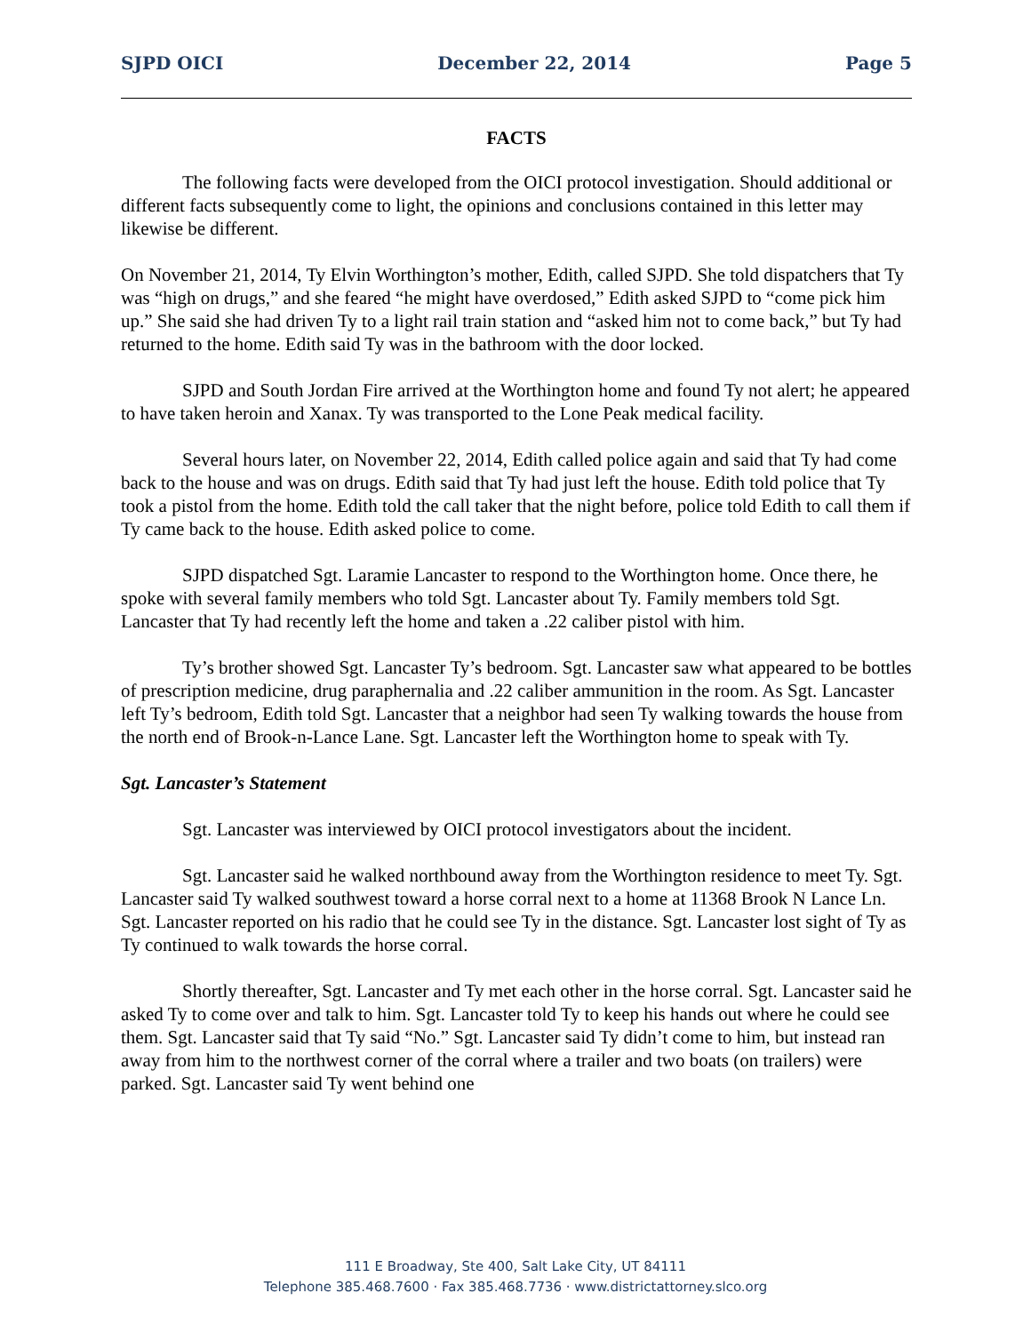SJPD OICI December 22, 2014 Page 5
FACTS
The following facts were developed from the OICI protocol investigation. Should additional or different facts subsequently come to light, the opinions and conclusions contained in this letter may likewise be different.
On November 21, 2014, Ty Elvin Worthington’s mother, Edith, called SJPD. She told dispatchers that Ty was “high on drugs,” and she feared “he might have overdosed,” Edith asked SJPD to “come pick him up.” She said she had driven Ty to a light rail train station and “asked him not to come back,” but Ty had returned to the home. Edith said Ty was in the bathroom with the door locked.
SJPD and South Jordan Fire arrived at the Worthington home and found Ty not alert; he appeared to have taken heroin and Xanax. Ty was transported to the Lone Peak medical facility.
Several hours later, on November 22, 2014, Edith called police again and said that Ty had come back to the house and was on drugs. Edith said that Ty had just left the house. Edith told police that Ty took a pistol from the home. Edith told the call taker that the night before, police told Edith to call them if Ty came back to the house. Edith asked police to come.
SJPD dispatched Sgt. Laramie Lancaster to respond to the Worthington home. Once there, he spoke with several family members who told Sgt. Lancaster about Ty. Family members told Sgt. Lancaster that Ty had recently left the home and taken a .22 caliber pistol with him.
Ty’s brother showed Sgt. Lancaster Ty’s bedroom. Sgt. Lancaster saw what appeared to be bottles of prescription medicine, drug paraphernalia and .22 caliber ammunition in the room. As Sgt. Lancaster left Ty’s bedroom, Edith told Sgt. Lancaster that a neighbor had seen Ty walking towards the house from the north end of Brook-n-Lance Lane. Sgt. Lancaster left the Worthington home to speak with Ty.
Sgt. Lancaster’s Statement
Sgt. Lancaster was interviewed by OICI protocol investigators about the incident.
Sgt. Lancaster said he walked northbound away from the Worthington residence to meet Ty. Sgt. Lancaster said Ty walked southwest toward a horse corral next to a home at 11368 Brook N Lance Ln. Sgt. Lancaster reported on his radio that he could see Ty in the distance. Sgt. Lancaster lost sight of Ty as Ty continued to walk towards the horse corral.
Shortly thereafter, Sgt. Lancaster and Ty met each other in the horse corral. Sgt. Lancaster said he asked Ty to come over and talk to him. Sgt. Lancaster told Ty to keep his hands out where he could see them. Sgt. Lancaster said that Ty said “No.” Sgt. Lancaster said Ty didn’t come to him, but instead ran away from him to the northwest corner of the corral where a trailer and two boats (on trailers) were parked. Sgt. Lancaster said Ty went behind one
111 E Broadway, Ste 400, Salt Lake City, UT 84111
Telephone 385.468.7600 · Fax 385.468.7736 · www.districtattorney.slco.org